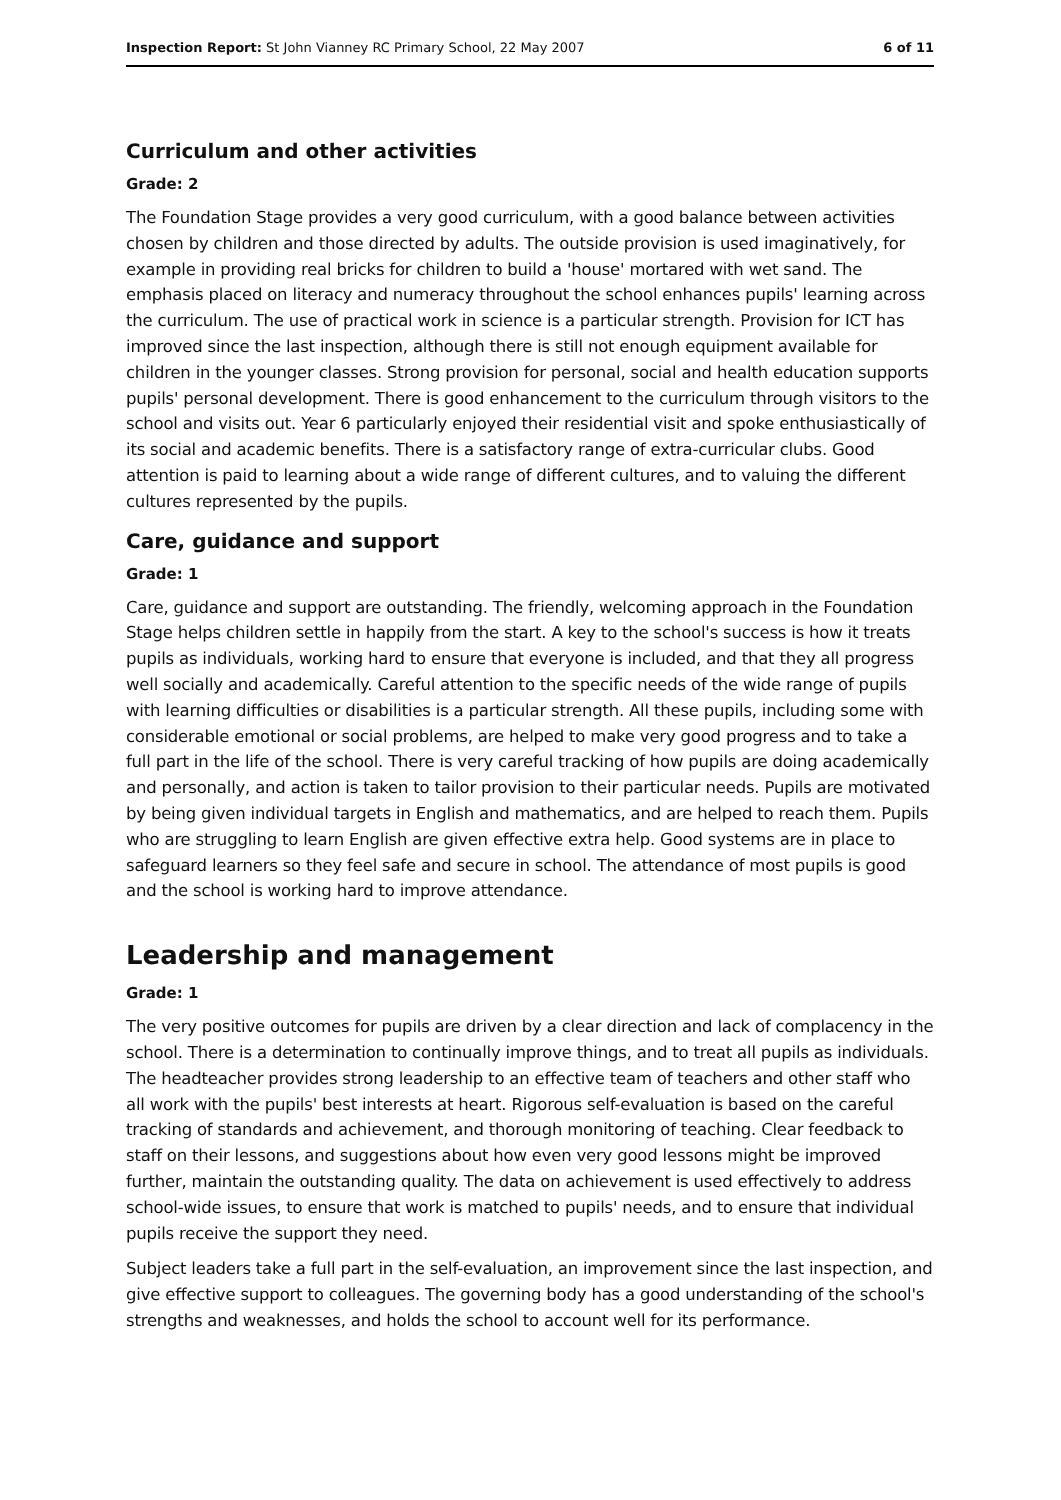Inspection Report: St John Vianney RC Primary School, 22 May 2007 6 of 11
Curriculum and other activities
Grade: 2
The Foundation Stage provides a very good curriculum, with a good balance between activities chosen by children and those directed by adults. The outside provision is used imaginatively, for example in providing real bricks for children to build a 'house' mortared with wet sand. The emphasis placed on literacy and numeracy throughout the school enhances pupils' learning across the curriculum. The use of practical work in science is a particular strength. Provision for ICT has improved since the last inspection, although there is still not enough equipment available for children in the younger classes. Strong provision for personal, social and health education supports pupils' personal development. There is good enhancement to the curriculum through visitors to the school and visits out. Year 6 particularly enjoyed their residential visit and spoke enthusiastically of its social and academic benefits. There is a satisfactory range of extra-curricular clubs. Good attention is paid to learning about a wide range of different cultures, and to valuing the different cultures represented by the pupils.
Care, guidance and support
Grade: 1
Care, guidance and support are outstanding. The friendly, welcoming approach in the Foundation Stage helps children settle in happily from the start. A key to the school's success is how it treats pupils as individuals, working hard to ensure that everyone is included, and that they all progress well socially and academically. Careful attention to the specific needs of the wide range of pupils with learning difficulties or disabilities is a particular strength. All these pupils, including some with considerable emotional or social problems, are helped to make very good progress and to take a full part in the life of the school. There is very careful tracking of how pupils are doing academically and personally, and action is taken to tailor provision to their particular needs. Pupils are motivated by being given individual targets in English and mathematics, and are helped to reach them. Pupils who are struggling to learn English are given effective extra help. Good systems are in place to safeguard learners so they feel safe and secure in school. The attendance of most pupils is good and the school is working hard to improve attendance.
Leadership and management
Grade: 1
The very positive outcomes for pupils are driven by a clear direction and lack of complacency in the school. There is a determination to continually improve things, and to treat all pupils as individuals. The headteacher provides strong leadership to an effective team of teachers and other staff who all work with the pupils' best interests at heart. Rigorous self-evaluation is based on the careful tracking of standards and achievement, and thorough monitoring of teaching. Clear feedback to staff on their lessons, and suggestions about how even very good lessons might be improved further, maintain the outstanding quality. The data on achievement is used effectively to address school-wide issues, to ensure that work is matched to pupils' needs, and to ensure that individual pupils receive the support they need.
Subject leaders take a full part in the self-evaluation, an improvement since the last inspection, and give effective support to colleagues. The governing body has a good understanding of the school's strengths and weaknesses, and holds the school to account well for its performance.